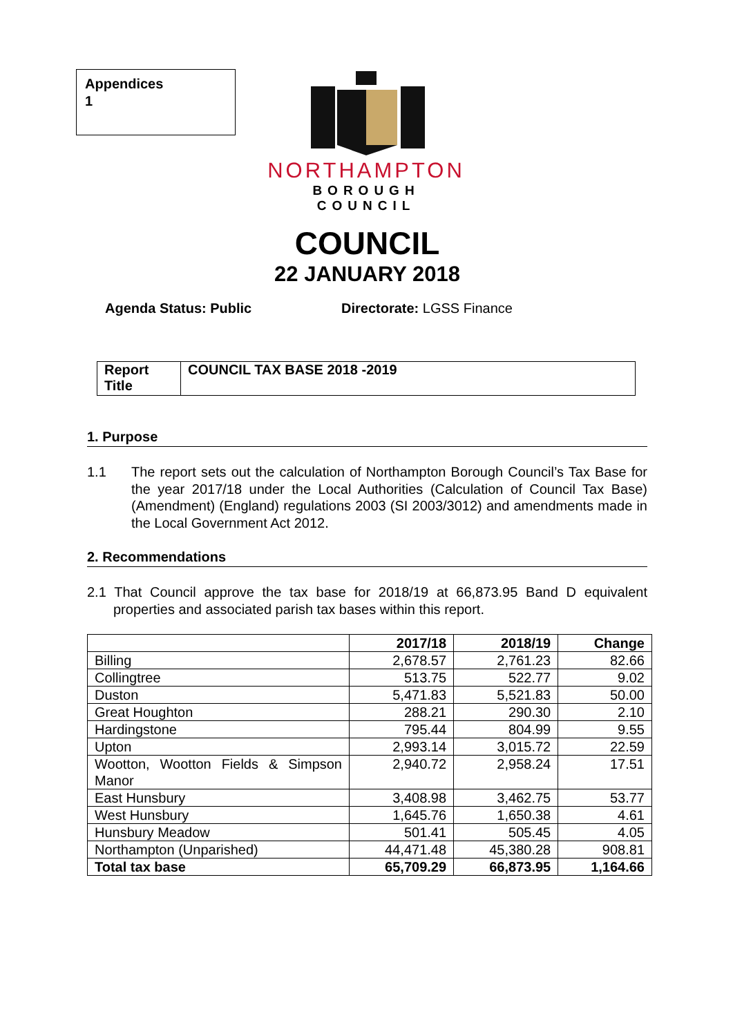Appendices
1
NORTHAMPTON
BOROUGH COUNCIL
COUNCIL
22 JANUARY 2018
Agenda Status: Public Directorate: LGSS Finance
| Report Title | COUNCIL TAX BASE 2018 -2019 |
1. Purpose
1.1 The report sets out the calculation of Northampton Borough Council’s Tax Base for the year 2017/18 under the Local Authorities (Calculation of Council Tax Base) (Amendment) (England) regulations 2003 (SI 2003/3012) and amendments made in the Local Government Act 2012.
2. Recommendations
2.1 That Council approve the tax base for 2018/19 at 66,873.95 Band D equivalent properties and associated parish tax bases within this report.
| | 2017/18 | 2018/19 | Change |
| --- | --- | --- | --- |
| Billing | 2,678.57 | 2,761.23 | 82.66 |
| Collingtree | 513.75 | 522.77 | 9.02 |
| Duston | 5,471.83 | 5,521.83 | 50.00 |
| Great Houghton | 288.21 | 290.30 | 2.10 |
| Hardingstone | 795.44 | 804.99 | 9.55 |
| Upton | 2,993.14 | 3,015.72 | 22.59 |
| Wootton, Wootton Fields & Simpson Manor | 2,940.72 | 2,958.24 | 17.51 |
| East Hunsbury | 3,408.98 | 3,462.75 | 53.77 |
| West Hunsbury | 1,645.76 | 1,650.38 | 4.61 |
| Hunsbury Meadow | 501.41 | 505.45 | 4.05 |
| Northampton (Unparished) | 44,471.48 | 45,380.28 | 908.81 |
| Total tax base | 65,709.29 | 66,873.95 | 1,164.66 |